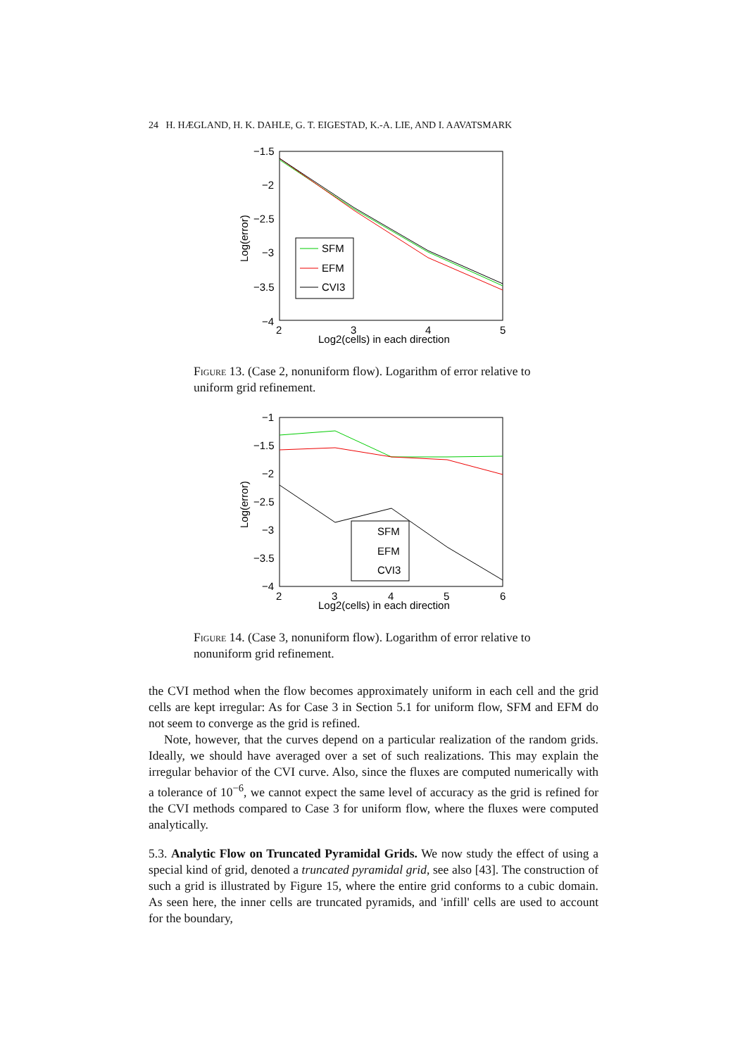24 H. HÆGLAND, H. K. DAHLE, G. T. EIGESTAD, K.-A. LIE, AND I. AAVATSMARK
−1.5
−2
−2.5
−3
−3.5
−4
2
3
4
5
Log2(cells) in each direction
Log(error)
SFM
EFM
CVI3
Figure 13. (Case 2, nonuniform flow). Logarithm of error relative to uniform grid refinement.
−1
−1.5
−2
−2.5
−3
−3.5
−4
2
3
4
5
6
Log2(cells) in each direction
Log(error)
SFM
EFM
CVI3
Figure 14. (Case 3, nonuniform flow). Logarithm of error relative to nonuniform grid refinement.
the CVI method when the flow becomes approximately uniform in each cell and the grid cells are kept irregular: As for Case 3 in Section 5.1 for uniform flow, SFM and EFM do not seem to converge as the grid is refined.
Note, however, that the curves depend on a particular realization of the random grids. Ideally, we should have averaged over a set of such realizations. This may explain the irregular behavior of the CVI curve. Also, since the fluxes are computed numerically with a tolerance of 10<sup>−6</sup>, we cannot expect the same level of accuracy as the grid is refined for the CVI methods compared to Case 3 for uniform flow, where the fluxes were computed analytically.
5.3. Analytic Flow on Truncated Pyramidal Grids. We now study the effect of using a special kind of grid, denoted a truncated pyramidal grid, see also [43]. The construction of such a grid is illustrated by Figure 15, where the entire grid conforms to a cubic domain. As seen here, the inner cells are truncated pyramids, and 'infill' cells are used to account for the boundary,